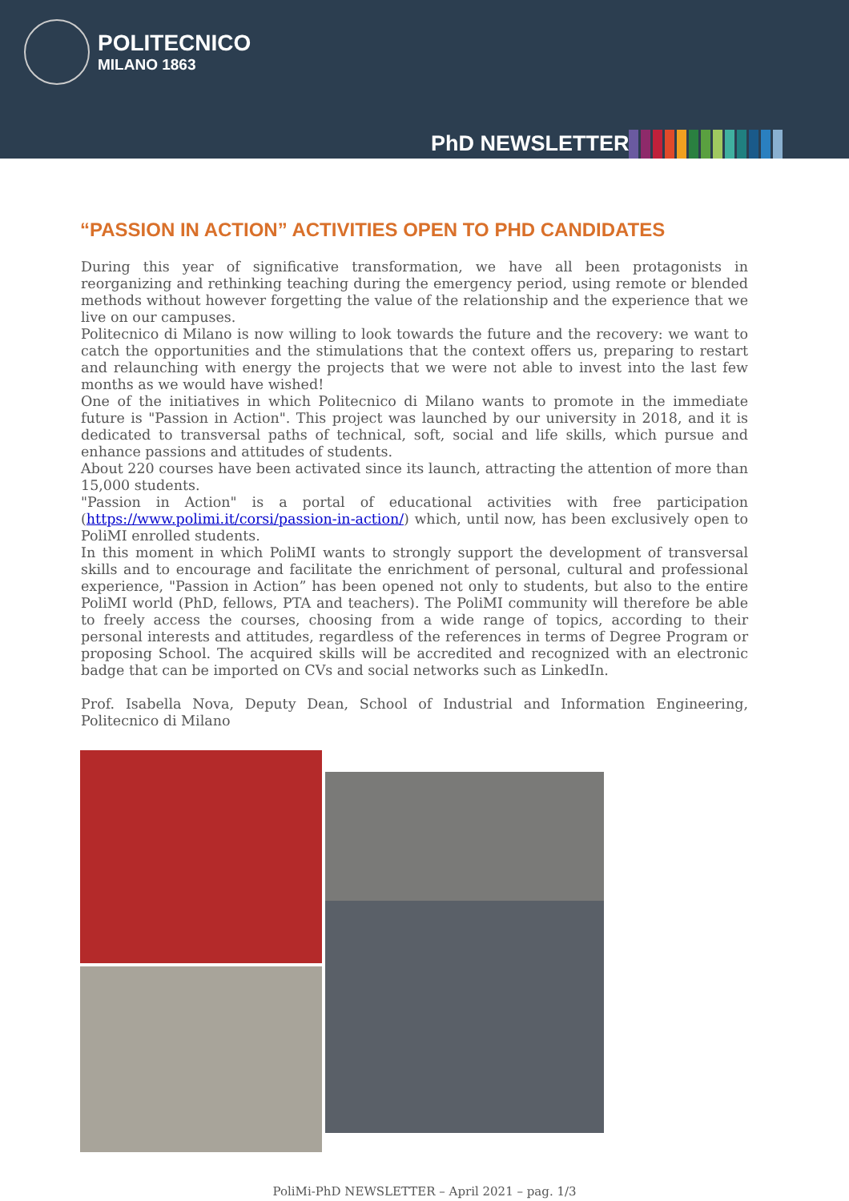POLITECNICO
MILANO 1863
PhD NEWSLETTER
“PASSION IN ACTION” ACTIVITIES OPEN TO PHD CANDIDATES
During this year of significative transformation, we have all been protagonists in reorganizing and rethinking teaching during the emergency period, using remote or blended methods without however forgetting the value of the relationship and the experience that we live on our campuses.
Politecnico di Milano is now willing to look towards the future and the recovery: we want to catch the opportunities and the stimulations that the context offers us, preparing to restart and relaunching with energy the projects that we were not able to invest into the last few months as we would have wished!
One of the initiatives in which Politecnico di Milano wants to promote in the immediate future is "Passion in Action". This project was launched by our university in 2018, and it is dedicated to transversal paths of technical, soft, social and life skills, which pursue and enhance passions and attitudes of students.
About 220 courses have been activated since its launch, attracting the attention of more than 15,000 students.
"Passion in Action" is a portal of educational activities with free participation (https://www.polimi.it/corsi/passion-in-action/) which, until now, has been exclusively open to PoliMI enrolled students.
In this moment in which PoliMI wants to strongly support the development of transversal skills and to encourage and facilitate the enrichment of personal, cultural and professional experience, "Passion in Action” has been opened not only to students, but also to the entire PoliMI world (PhD, fellows, PTA and teachers). The PoliMI community will therefore be able to freely access the courses, choosing from a wide range of topics, according to their personal interests and attitudes, regardless of the references in terms of Degree Program or proposing School. The acquired skills will be accredited and recognized with an electronic badge that can be imported on CVs and social networks such as LinkedIn.
Prof. Isabella Nova, Deputy Dean, School of Industrial and Information Engineering, Politecnico di Milano
PoliMi-PhD NEWSLETTER – April 2021 – pag. 1/3